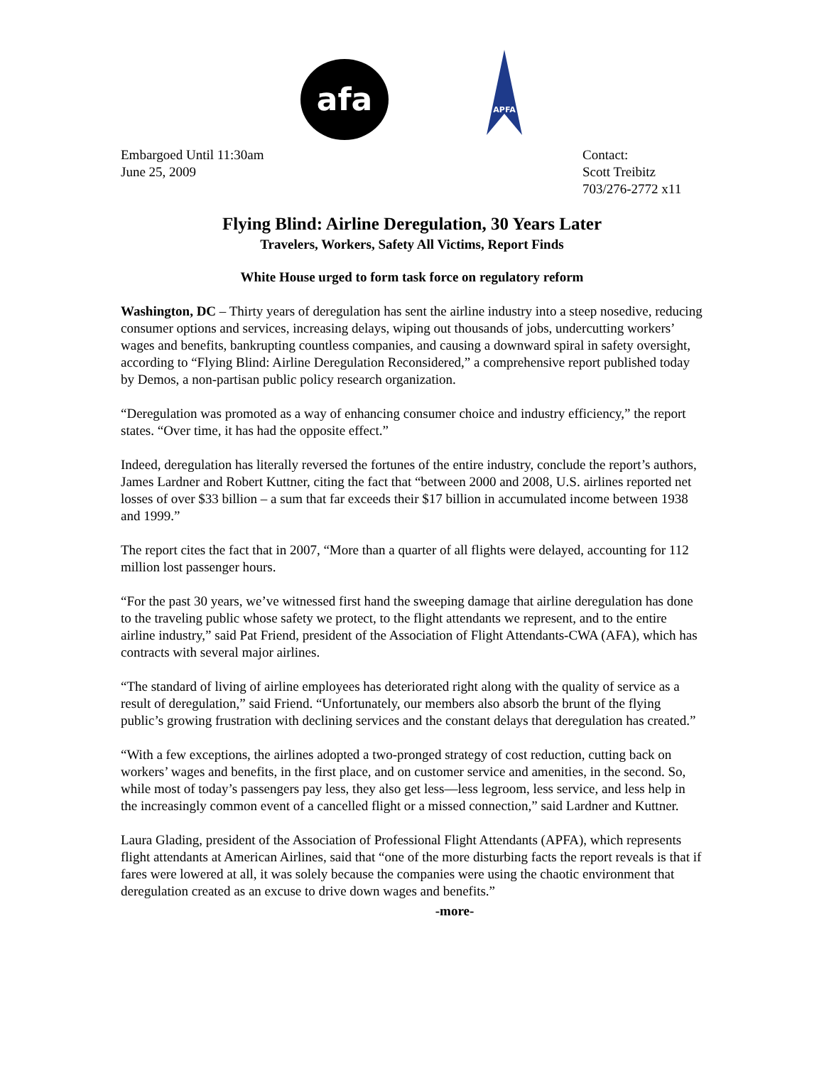afa
APFA
Embargoed Until 11:30am
June 25, 2009
Contact:
Scott Treibitz
703/276-2772 x11
Flying Blind: Airline Deregulation, 30 Years Later
Travelers, Workers, Safety All Victims, Report Finds
White House urged to form task force on regulatory reform
Washington, DC – Thirty years of deregulation has sent the airline industry into a steep nosedive, reducing consumer options and services, increasing delays, wiping out thousands of jobs, undercutting workers’ wages and benefits, bankrupting countless companies, and causing a downward spiral in safety oversight, according to “Flying Blind: Airline Deregulation Reconsidered,” a comprehensive report published today by Demos, a non-partisan public policy research organization.
“Deregulation was promoted as a way of enhancing consumer choice and industry efficiency,” the report states. “Over time, it has had the opposite effect.”
Indeed, deregulation has literally reversed the fortunes of the entire industry, conclude the report’s authors, James Lardner and Robert Kuttner, citing the fact that “between 2000 and 2008, U.S. airlines reported net losses of over $33 billion – a sum that far exceeds their $17 billion in accumulated income between 1938 and 1999.”
The report cites the fact that in 2007, “More than a quarter of all flights were delayed, accounting for 112 million lost passenger hours.
“For the past 30 years, we’ve witnessed first hand the sweeping damage that airline deregulation has done to the traveling public whose safety we protect, to the flight attendants we represent, and to the entire airline industry,” said Pat Friend, president of the Association of Flight Attendants-CWA (AFA), which has contracts with several major airlines.
“The standard of living of airline employees has deteriorated right along with the quality of service as a result of deregulation,” said Friend. “Unfortunately, our members also absorb the brunt of the flying public’s growing frustration with declining services and the constant delays that deregulation has created.”
“With a few exceptions, the airlines adopted a two-pronged strategy of cost reduction, cutting back on workers’ wages and benefits, in the first place, and on customer service and amenities, in the second. So, while most of today’s passengers pay less, they also get less—less legroom, less service, and less help in the increasingly common event of a cancelled flight or a missed connection,” said Lardner and Kuttner.
Laura Glading, president of the Association of Professional Flight Attendants (APFA), which represents flight attendants at American Airlines, said that “one of the more disturbing facts the report reveals is that if fares were lowered at all, it was solely because the companies were using the chaotic environment that deregulation created as an excuse to drive down wages and benefits.”
-more-